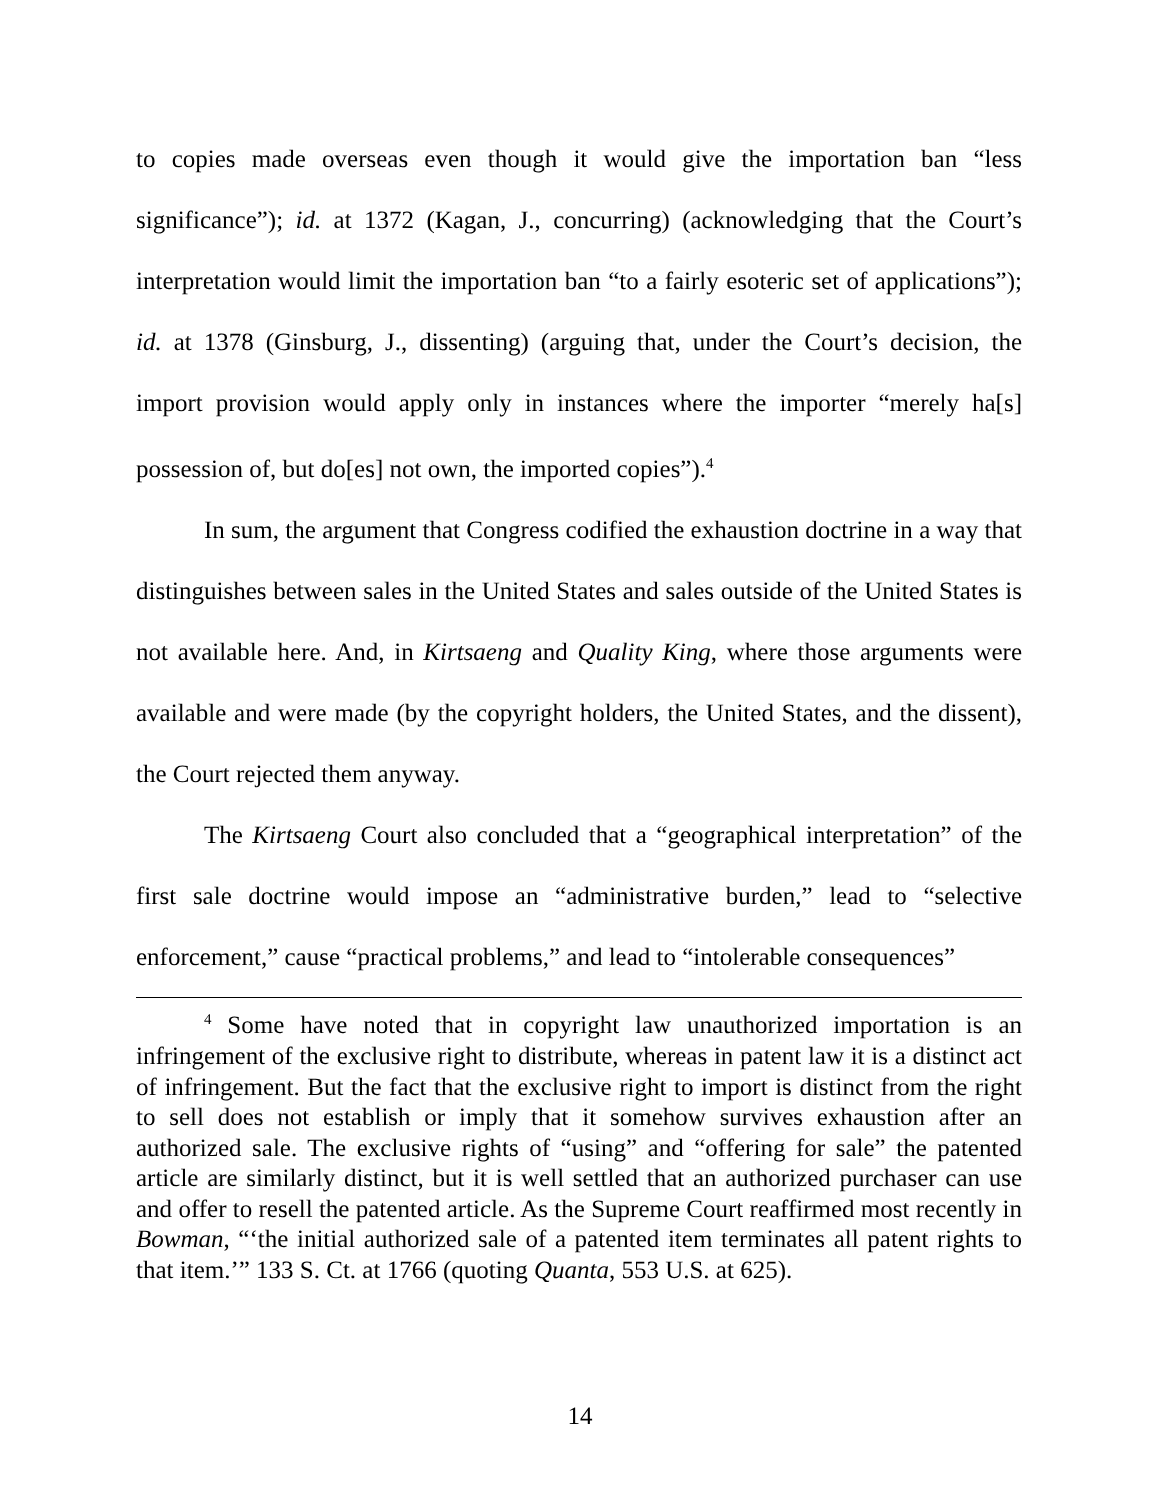to copies made overseas even though it would give the importation ban “less significance”); id. at 1372 (Kagan, J., concurring) (acknowledging that the Court’s interpretation would limit the importation ban “to a fairly esoteric set of applications”); id. at 1378 (Ginsburg, J., dissenting) (arguing that, under the Court’s decision, the import provision would apply only in instances where the importer “merely ha[s] possession of, but do[es] not own, the imported copies”).<sup>4</sup>
In sum, the argument that Congress codified the exhaustion doctrine in a way that distinguishes between sales in the United States and sales outside of the United States is not available here. And, in Kirtsaeng and Quality King, where those arguments were available and were made (by the copyright holders, the United States, and the dissent), the Court rejected them anyway.
The Kirtsaeng Court also concluded that a “geographical interpretation” of the first sale doctrine would impose an “administrative burden,” lead to “selective enforcement,” cause “practical problems,” and lead to “intolerable consequences”
<sup>4</sup> Some have noted that in copyright law unauthorized importation is an infringement of the exclusive right to distribute, whereas in patent law it is a distinct act of infringement. But the fact that the exclusive right to import is distinct from the right to sell does not establish or imply that it somehow survives exhaustion after an authorized sale. The exclusive rights of “using” and “offering for sale” the patented article are similarly distinct, but it is well settled that an authorized purchaser can use and offer to resell the patented article. As the Supreme Court reaffirmed most recently in Bowman, “‘the initial authorized sale of a patented item terminates all patent rights to that item.’” 133 S. Ct. at 1766 (quoting Quanta, 553 U.S. at 625).
14